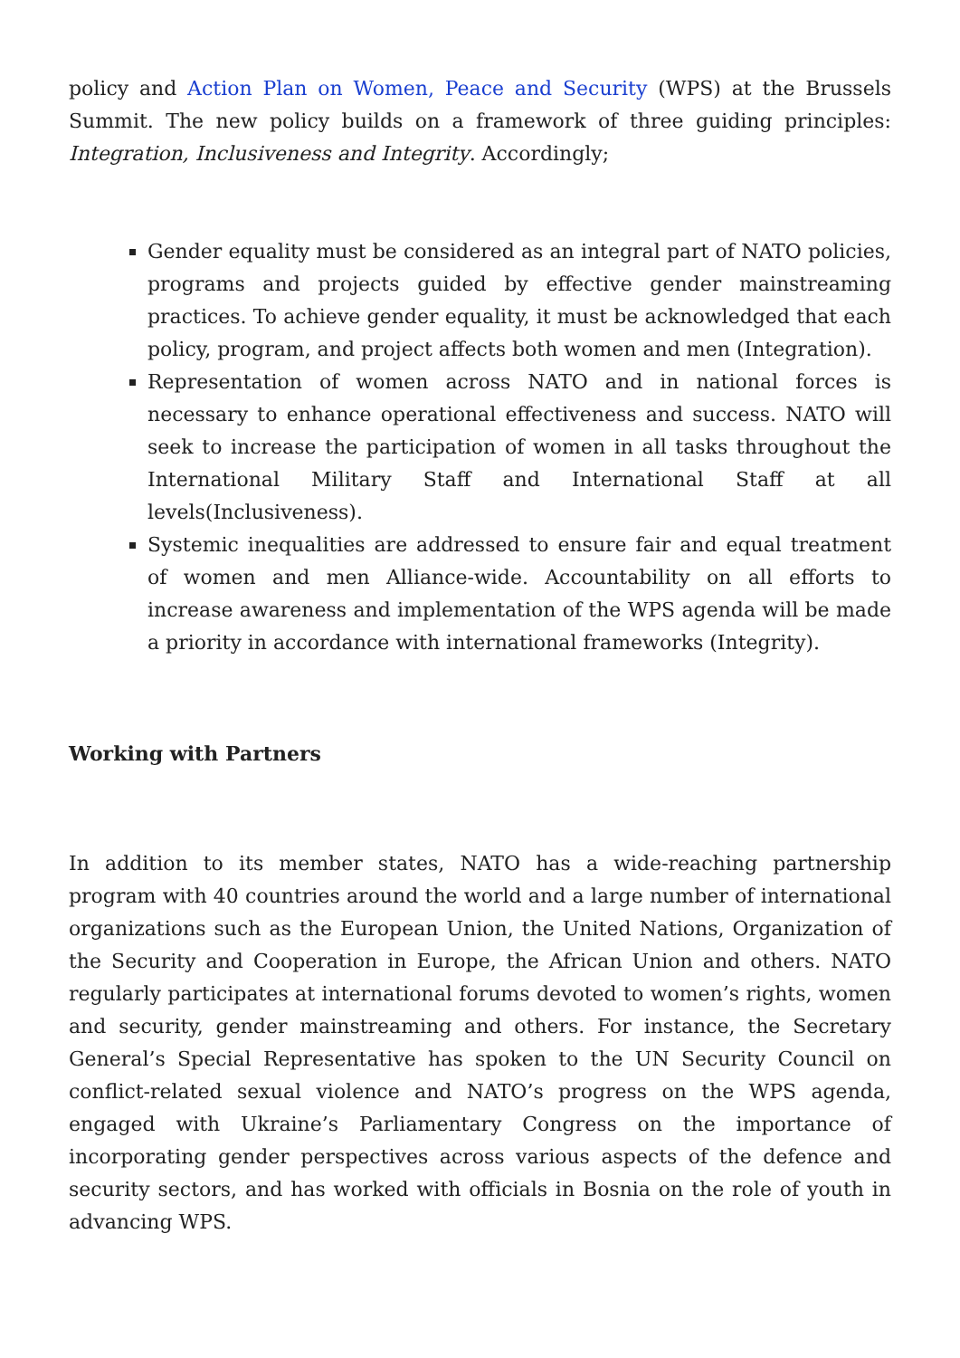policy and Action Plan on Women, Peace and Security (WPS) at the Brussels Summit. The new policy builds on a framework of three guiding principles: Integration, Inclusiveness and Integrity. Accordingly;
Gender equality must be considered as an integral part of NATO policies, programs and projects guided by effective gender mainstreaming practices. To achieve gender equality, it must be acknowledged that each policy, program, and project affects both women and men (Integration).
Representation of women across NATO and in national forces is necessary to enhance operational effectiveness and success. NATO will seek to increase the participation of women in all tasks throughout the International Military Staff and International Staff at all levels(Inclusiveness).
Systemic inequalities are addressed to ensure fair and equal treatment of women and men Alliance-wide. Accountability on all efforts to increase awareness and implementation of the WPS agenda will be made a priority in accordance with international frameworks (Integrity).
Working with Partners
In addition to its member states, NATO has a wide-reaching partnership program with 40 countries around the world and a large number of international organizations such as the European Union, the United Nations, Organization of the Security and Cooperation in Europe, the African Union and others. NATO regularly participates at international forums devoted to women’s rights, women and security, gender mainstreaming and others. For instance, the Secretary General’s Special Representative has spoken to the UN Security Council on conflict-related sexual violence and NATO’s progress on the WPS agenda, engaged with Ukraine’s Parliamentary Congress on the importance of incorporating gender perspectives across various aspects of the defence and security sectors, and has worked with officials in Bosnia on the role of youth in advancing WPS.